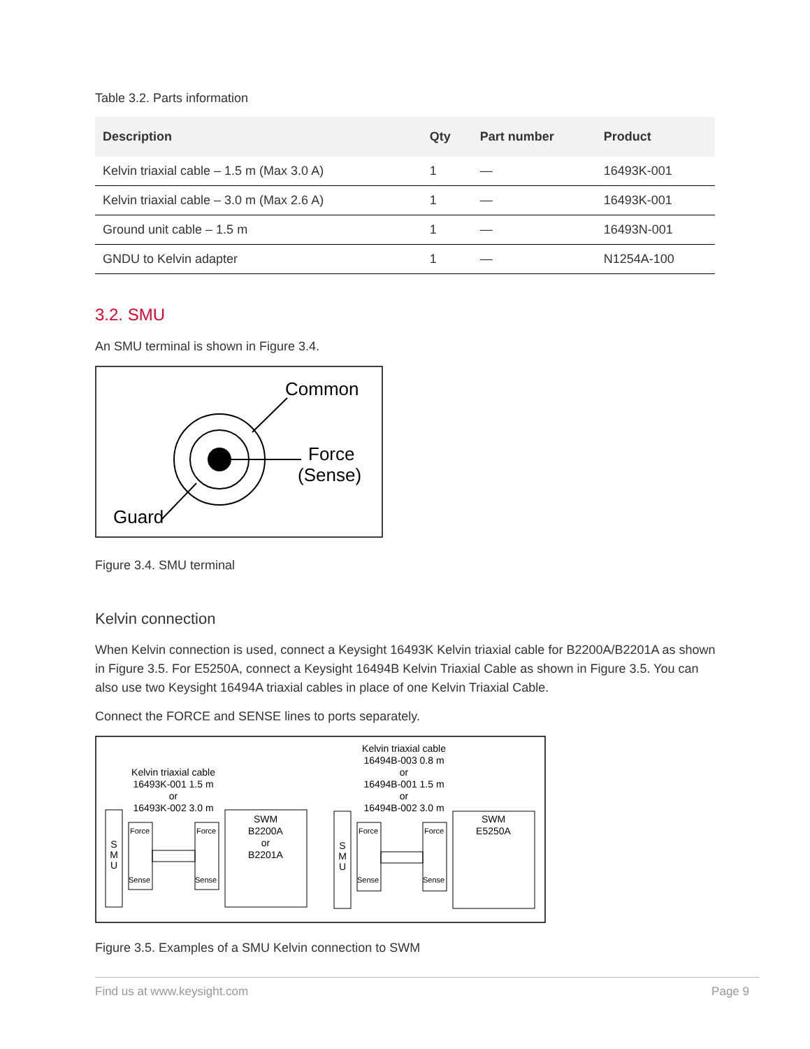Table 3.2. Parts information
| Description | Qty | Part number | Product |
| --- | --- | --- | --- |
| Kelvin triaxial cable – 1.5 m (Max 3.0 A) | 1 | — | 16493K-001 |
| Kelvin triaxial cable – 3.0 m (Max 2.6 A) | 1 | — | 16493K-001 |
| Ground unit cable – 1.5 m | 1 | — | 16493N-001 |
| GNDU to Kelvin adapter | 1 | — | N1254A-100 |
3.2. SMU
An SMU terminal is shown in Figure 3.4.
Common
Force
(Sense)
Guard
Figure 3.4. SMU terminal
Kelvin connection
When Kelvin connection is used, connect a Keysight 16493K Kelvin triaxial cable for B2200A/B2201A as shown in Figure 3.5. For E5250A, connect a Keysight 16494B Kelvin Triaxial Cable as shown in Figure 3.5. You can also use two Keysight 16494A triaxial cables in place of one Kelvin Triaxial Cable.
Connect the FORCE and SENSE lines to ports separately.
Kelvin triaxial cable
16493K-001 1.5 m
or
16493K-002 3.0 m
S
M
U
Force
Sense
Force
Sense
SWM
B2200A
or
B2201A
Kelvin triaxial cable
16494B-003 0.8 m
or
16494B-001 1.5 m
or
16494B-002 3.0 m
S
M
U
Force
Sense
Force
Sense
SWM
E5250A
Figure 3.5. Examples of a SMU Kelvin connection to SWM
Find us at www.keysight.com Page 9